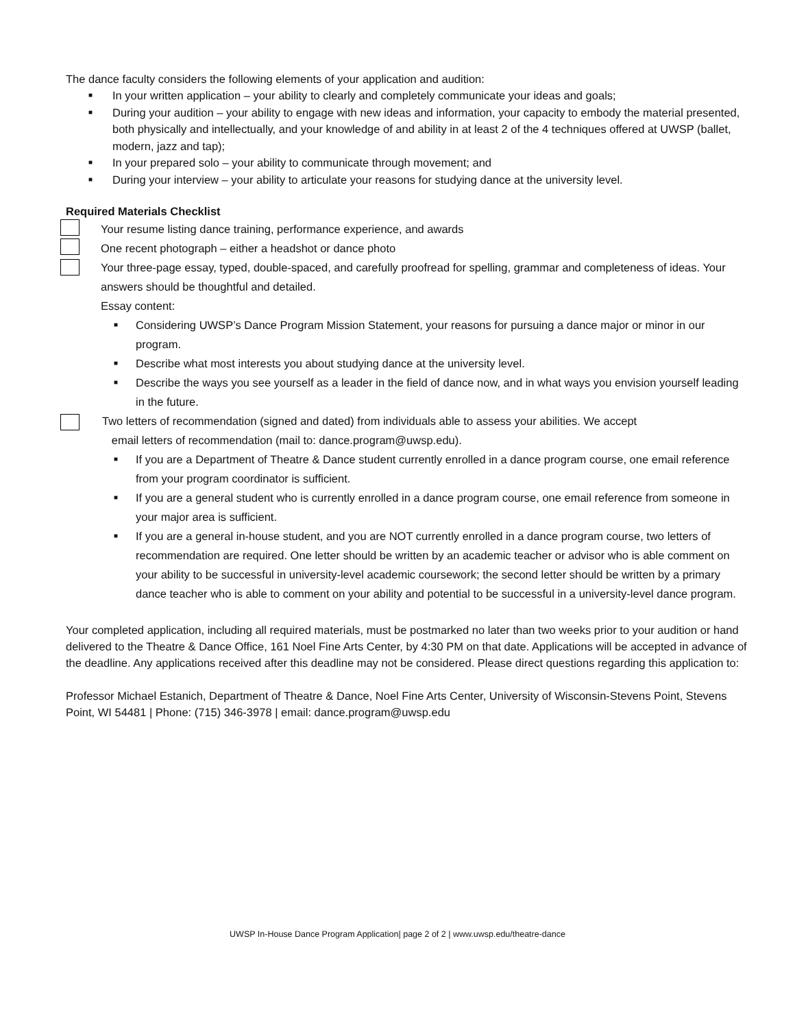The dance faculty considers the following elements of your application and audition:
■ In your written application – your ability to clearly and completely communicate your ideas and goals;
■ During your audition – your ability to engage with new ideas and information, your capacity to embody the material presented, both physically and intellectually, and your knowledge of and ability in at least 2 of the 4 techniques offered at UWSP (ballet, modern, jazz and tap);
■ In your prepared solo – your ability to communicate through movement; and
■ During your interview – your ability to articulate your reasons for studying dance at the university level.
Required Materials Checklist
Your resume listing dance training, performance experience, and awards
One recent photograph – either a headshot or dance photo
Your three-page essay, typed, double-spaced, and carefully proofread for spelling, grammar and completeness of ideas. Your answers should be thoughtful and detailed.
Essay content:
■ Considering UWSP’s Dance Program Mission Statement, your reasons for pursuing a dance major or minor in our program.
■ Describe what most interests you about studying dance at the university level.
■ Describe the ways you see yourself as a leader in the field of dance now, and in what ways you envision yourself leading in the future.
Two letters of recommendation (signed and dated) from individuals able to assess your abilities. We accept
email letters of recommendation (mail to: dance.program@uwsp.edu).
■ If you are a Department of Theatre & Dance student currently enrolled in a dance program course, one email reference from your program coordinator is sufficient.
■ If you are a general student who is currently enrolled in a dance program course, one email reference from someone in your major area is sufficient.
■ If you are a general in-house student, and you are NOT currently enrolled in a dance program course, two letters of recommendation are required. One letter should be written by an academic teacher or advisor who is able comment on your ability to be successful in university-level academic coursework; the second letter should be written by a primary dance teacher who is able to comment on your ability and potential to be successful in a university-level dance program.
Your completed application, including all required materials, must be postmarked no later than two weeks prior to your audition or hand delivered to the Theatre & Dance Office, 161 Noel Fine Arts Center, by 4:30 PM on that date. Applications will be accepted in advance of the deadline. Any applications received after this deadline may not be considered. Please direct questions regarding this application to:
Professor Michael Estanich, Department of Theatre & Dance, Noel Fine Arts Center, University of Wisconsin-Stevens Point, Stevens Point, WI 54481 | Phone: (715) 346-3978 | email: dance.program@uwsp.edu
UWSP In-House Dance Program Application| page 2 of 2 | www.uwsp.edu/theatre-dance